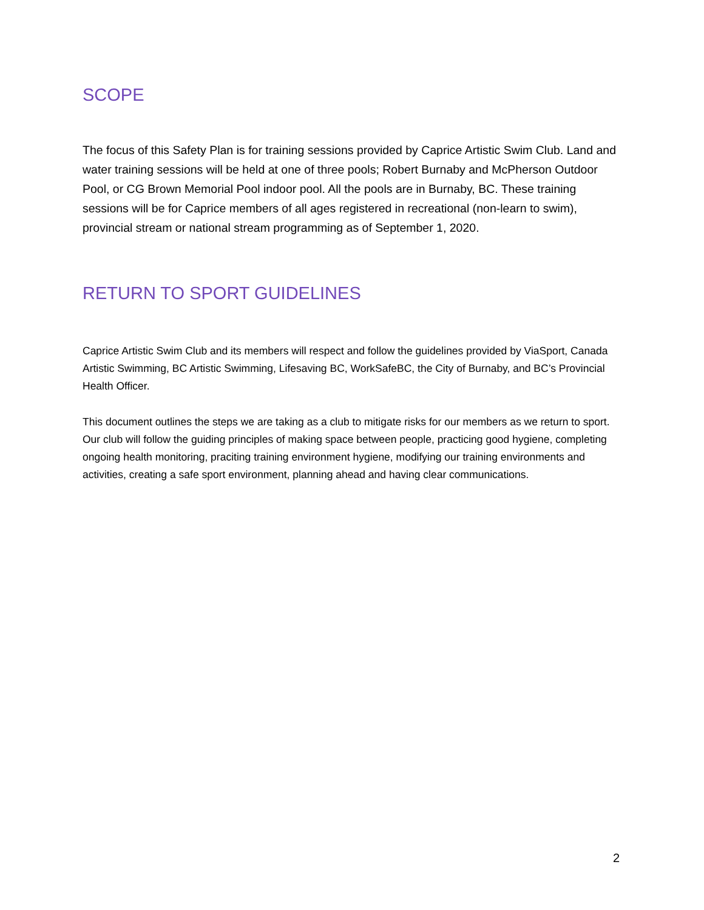SCOPE
The focus of this Safety Plan is for training sessions provided by Caprice Artistic Swim Club. Land and water training sessions will be held at one of three pools; Robert Burnaby and McPherson Outdoor Pool, or CG Brown Memorial Pool indoor pool. All the pools are in Burnaby, BC. These training sessions will be for Caprice members of all ages registered in recreational (non-learn to swim), provincial stream or national stream programming as of September 1, 2020.
RETURN TO SPORT GUIDELINES
Caprice Artistic Swim Club and its members will respect and follow the guidelines provided by ViaSport, Canada Artistic Swimming, BC Artistic Swimming, Lifesaving BC, WorkSafeBC, the City of Burnaby, and BC’s Provincial Health Officer.
This document outlines the steps we are taking as a club to mitigate risks for our members as we return to sport. Our club will follow the guiding principles of making space between people, practicing good hygiene, completing ongoing health monitoring, praciting training environment hygiene, modifying our training environments and activities, creating a safe sport environment, planning ahead and having clear communications.
2